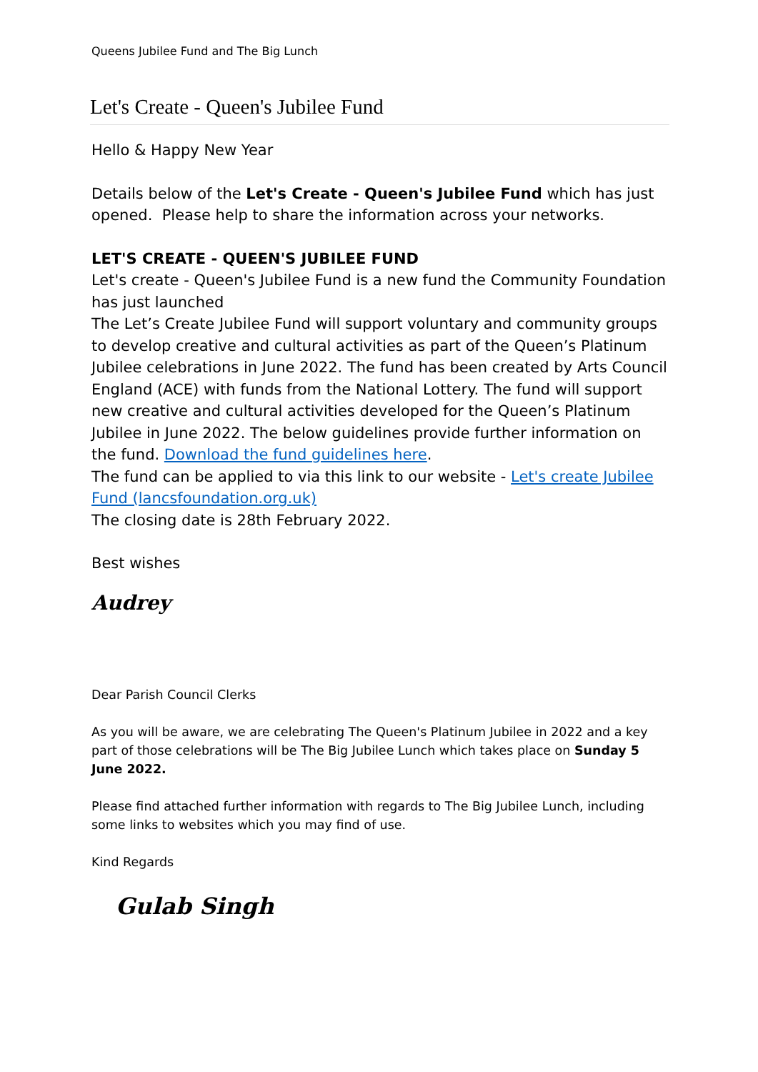Queens Jubilee Fund and The Big Lunch
Let's Create - Queen's Jubilee Fund
Hello & Happy New Year
Details below of the Let's Create - Queen's Jubilee Fund which has just opened. Please help to share the information across your networks.
LET'S CREATE - QUEEN'S JUBILEE FUND
Let's create - Queen's Jubilee Fund is a new fund the Community Foundation has just launched
The Let’s Create Jubilee Fund will support voluntary and community groups to develop creative and cultural activities as part of the Queen’s Platinum Jubilee celebrations in June 2022. The fund has been created by Arts Council England (ACE) with funds from the National Lottery. The fund will support new creative and cultural activities developed for the Queen’s Platinum Jubilee in June 2022. The below guidelines provide further information on the fund. Download the fund guidelines here.
The fund can be applied to via this link to our website - Let's create Jubilee Fund (lancsfoundation.org.uk)
The closing date is 28th February 2022.
Best wishes
Audrey
Dear Parish Council Clerks
As you will be aware, we are celebrating The Queen's Platinum Jubilee in 2022 and a key part of those celebrations will be The Big Jubilee Lunch which takes place on Sunday 5 June 2022.
Please find attached further information with regards to The Big Jubilee Lunch, including some links to websites which you may find of use.
Kind Regards
Gulab Singh